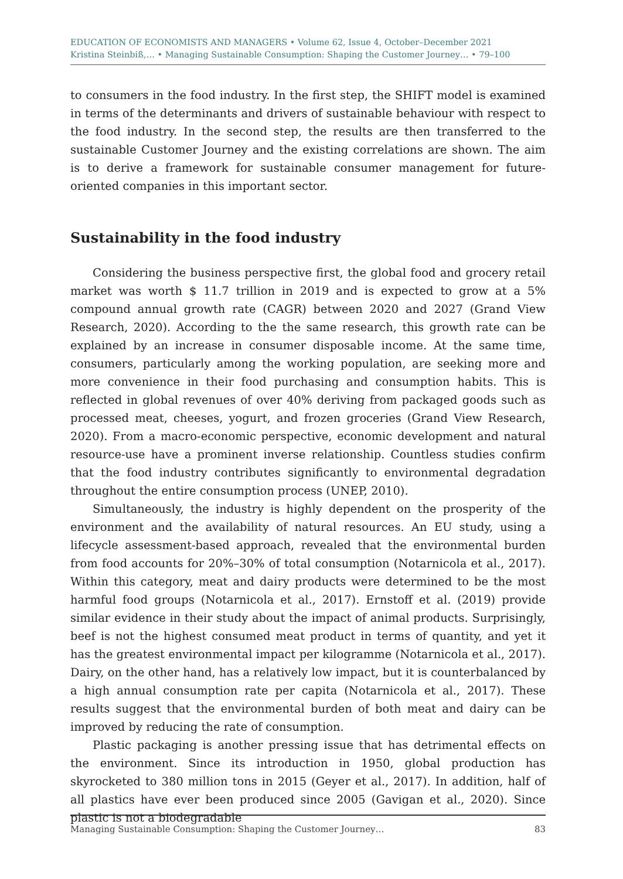EDUCATION OF ECONOMISTS AND MANAGERS • Volume 62, Issue 4, October–December 2021
Kristina Steinbiß,… • Managing Sustainable Consumption: Shaping the Customer Journey… • 79–100
to consumers in the food industry. In the first step, the SHIFT model is examined in terms of the determinants and drivers of sustainable behaviour with respect to the food industry. In the second step, the results are then transferred to the sustainable Customer Journey and the existing correlations are shown. The aim is to derive a framework for sustainable consumer management for future-oriented companies in this important sector.
Sustainability in the food industry
Considering the business perspective first, the global food and grocery retail market was worth $ 11.7 trillion in 2019 and is expected to grow at a 5% compound annual growth rate (CAGR) between 2020 and 2027 (Grand View Research, 2020). According to the the same research, this growth rate can be explained by an increase in consumer disposable income. At the same time, consumers, particularly among the working population, are seeking more and more convenience in their food purchasing and consumption habits. This is reflected in global revenues of over 40% deriving from packaged goods such as processed meat, cheeses, yogurt, and frozen groceries (Grand View Research, 2020). From a macro-economic perspective, economic development and natural resource-use have a prominent inverse relationship. Countless studies confirm that the food industry contributes significantly to environmental degradation throughout the entire consumption process (UNEP, 2010).
Simultaneously, the industry is highly dependent on the prosperity of the environment and the availability of natural resources. An EU study, using a lifecycle assessment-based approach, revealed that the environmental burden from food accounts for 20%–30% of total consumption (Notarnicola et al., 2017). Within this category, meat and dairy products were determined to be the most harmful food groups (Notarnicola et al., 2017). Ernstoff et al. (2019) provide similar evidence in their study about the impact of animal products. Surprisingly, beef is not the highest consumed meat product in terms of quantity, and yet it has the greatest environmental impact per kilogramme (Notarnicola et al., 2017). Dairy, on the other hand, has a relatively low impact, but it is counterbalanced by a high annual consumption rate per capita (Notarnicola et al., 2017). These results suggest that the environmental burden of both meat and dairy can be improved by reducing the rate of consumption.
Plastic packaging is another pressing issue that has detrimental effects on the environment. Since its introduction in 1950, global production has skyrocketed to 380 million tons in 2015 (Geyer et al., 2017). In addition, half of all plastics have ever been produced since 2005 (Gavigan et al., 2020). Since plastic is not a biodegradable
Managing Sustainable Consumption: Shaping the Customer Journey… 83